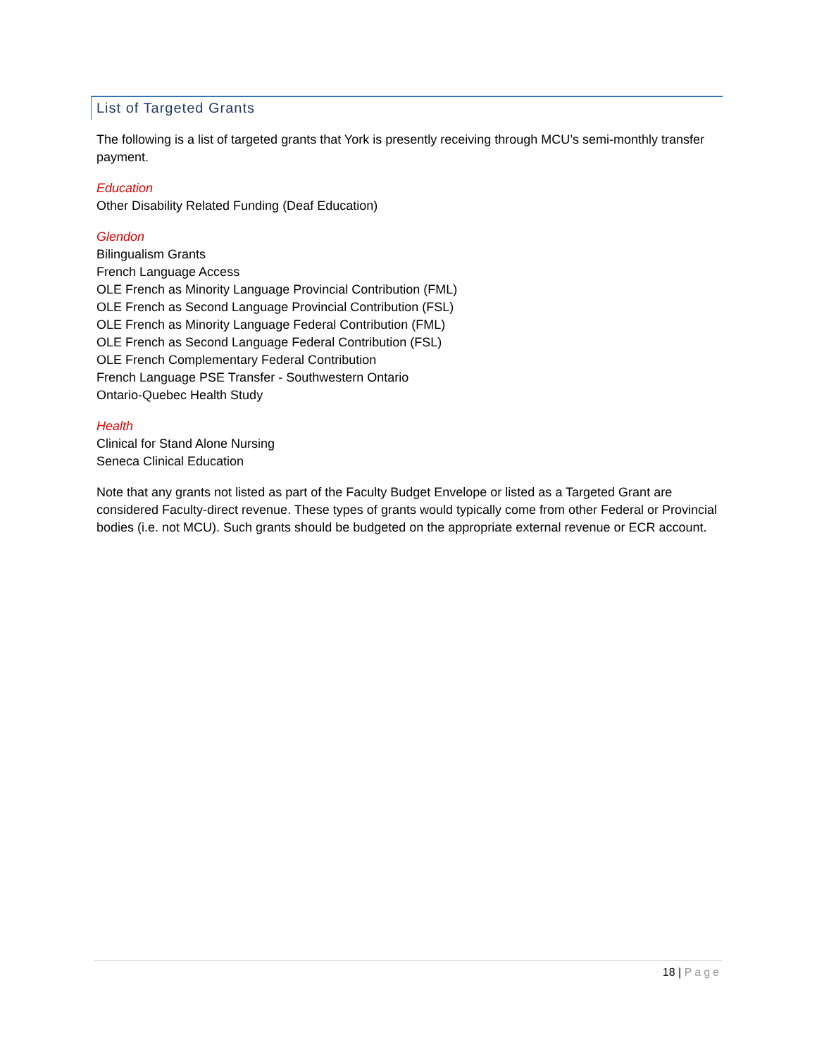List of Targeted Grants
The following is a list of targeted grants that York is presently receiving through MCU’s semi-monthly transfer payment.
Education
Other Disability Related Funding (Deaf Education)
Glendon
Bilingualism Grants
French Language Access
OLE French as Minority Language Provincial Contribution (FML)
OLE French as Second Language Provincial Contribution (FSL)
OLE French as Minority Language Federal Contribution (FML)
OLE French as Second Language Federal Contribution (FSL)
OLE French Complementary Federal Contribution
French Language PSE Transfer - Southwestern Ontario
Ontario-Quebec Health Study
Health
Clinical for Stand Alone Nursing
Seneca Clinical Education
Note that any grants not listed as part of the Faculty Budget Envelope or listed as a Targeted Grant are considered Faculty-direct revenue. These types of grants would typically come from other Federal or Provincial bodies (i.e. not MCU). Such grants should be budgeted on the appropriate external revenue or ECR account.
18 | Page